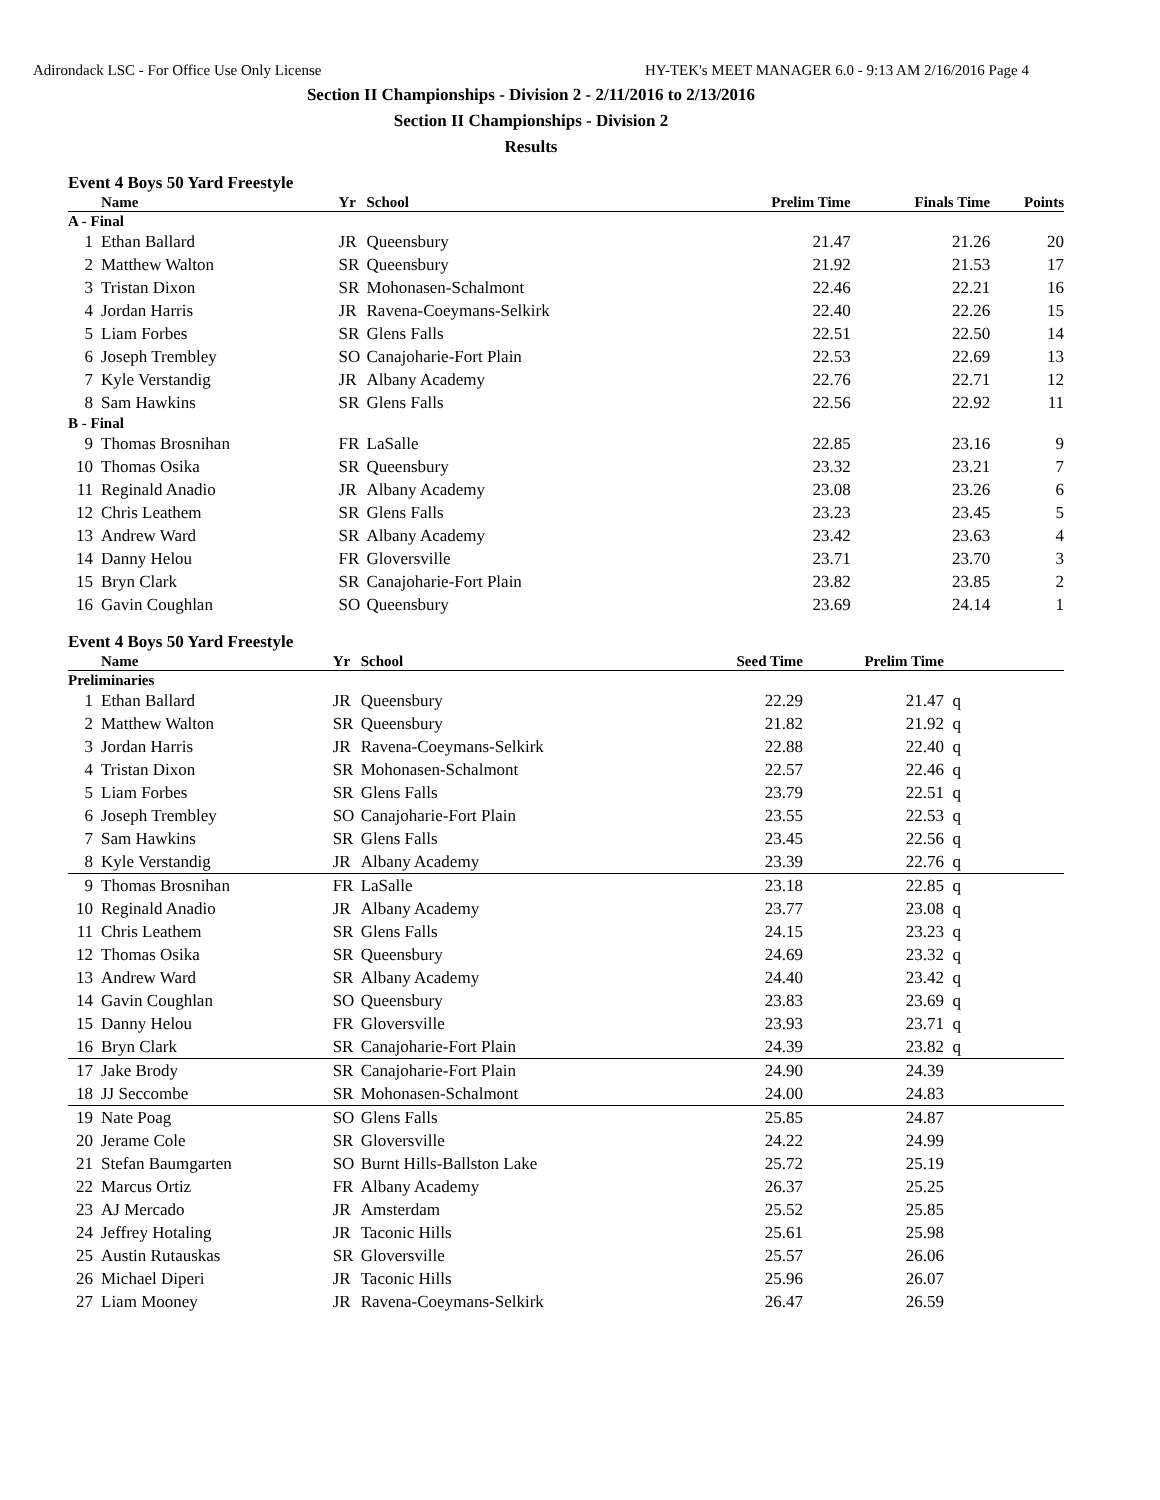Adirondack LSC - For Office Use Only License HY-TEK's MEET MANAGER 6.0 - 9:13 AM 2/16/2016 Page 4
Section II Championships - Division 2 - 2/11/2016 to 2/13/2016
Section II Championships - Division 2
Results
Event 4 Boys 50 Yard Freestyle
| | Name | Yr | School | Prelim Time | Finals Time | Points |
| --- | --- | --- | --- | --- | --- | --- |
| A - Final | | | | | | |
| 1 | Ethan Ballard | JR | Queensbury | 21.47 | 21.26 | 20 |
| 2 | Matthew Walton | SR | Queensbury | 21.92 | 21.53 | 17 |
| 3 | Tristan Dixon | SR | Mohonasen-Schalmont | 22.46 | 22.21 | 16 |
| 4 | Jordan Harris | JR | Ravena-Coeymans-Selkirk | 22.40 | 22.26 | 15 |
| 5 | Liam Forbes | SR | Glens Falls | 22.51 | 22.50 | 14 |
| 6 | Joseph Trembley | SO | Canajoharie-Fort Plain | 22.53 | 22.69 | 13 |
| 7 | Kyle Verstandig | JR | Albany Academy | 22.76 | 22.71 | 12 |
| 8 | Sam Hawkins | SR | Glens Falls | 22.56 | 22.92 | 11 |
| B - Final | | | | | | |
| 9 | Thomas Brosnihan | FR | LaSalle | 22.85 | 23.16 | 9 |
| 10 | Thomas Osika | SR | Queensbury | 23.32 | 23.21 | 7 |
| 11 | Reginald Anadio | JR | Albany Academy | 23.08 | 23.26 | 6 |
| 12 | Chris Leathem | SR | Glens Falls | 23.23 | 23.45 | 5 |
| 13 | Andrew Ward | SR | Albany Academy | 23.42 | 23.63 | 4 |
| 14 | Danny Helou | FR | Gloversville | 23.71 | 23.70 | 3 |
| 15 | Bryn Clark | SR | Canajoharie-Fort Plain | 23.82 | 23.85 | 2 |
| 16 | Gavin Coughlan | SO | Queensbury | 23.69 | 24.14 | 1 |
Event 4 Boys 50 Yard Freestyle
| | Name | Yr | School | Seed Time | Prelim Time | |
| --- | --- | --- | --- | --- | --- | --- |
| Preliminaries | | | | | | |
| 1 | Ethan Ballard | JR | Queensbury | 22.29 | 21.47 | q |
| 2 | Matthew Walton | SR | Queensbury | 21.82 | 21.92 | q |
| 3 | Jordan Harris | JR | Ravena-Coeymans-Selkirk | 22.88 | 22.40 | q |
| 4 | Tristan Dixon | SR | Mohonasen-Schalmont | 22.57 | 22.46 | q |
| 5 | Liam Forbes | SR | Glens Falls | 23.79 | 22.51 | q |
| 6 | Joseph Trembley | SO | Canajoharie-Fort Plain | 23.55 | 22.53 | q |
| 7 | Sam Hawkins | SR | Glens Falls | 23.45 | 22.56 | q |
| 8 | Kyle Verstandig | JR | Albany Academy | 23.39 | 22.76 | q |
| 9 | Thomas Brosnihan | FR | LaSalle | 23.18 | 22.85 | q |
| 10 | Reginald Anadio | JR | Albany Academy | 23.77 | 23.08 | q |
| 11 | Chris Leathem | SR | Glens Falls | 24.15 | 23.23 | q |
| 12 | Thomas Osika | SR | Queensbury | 24.69 | 23.32 | q |
| 13 | Andrew Ward | SR | Albany Academy | 24.40 | 23.42 | q |
| 14 | Gavin Coughlan | SO | Queensbury | 23.83 | 23.69 | q |
| 15 | Danny Helou | FR | Gloversville | 23.93 | 23.71 | q |
| 16 | Bryn Clark | SR | Canajoharie-Fort Plain | 24.39 | 23.82 | q |
| 17 | Jake Brody | SR | Canajoharie-Fort Plain | 24.90 | 24.39 | |
| 18 | JJ Seccombe | SR | Mohonasen-Schalmont | 24.00 | 24.83 | |
| 19 | Nate Poag | SO | Glens Falls | 25.85 | 24.87 | |
| 20 | Jerame Cole | SR | Gloversville | 24.22 | 24.99 | |
| 21 | Stefan Baumgarten | SO | Burnt Hills-Ballston Lake | 25.72 | 25.19 | |
| 22 | Marcus Ortiz | FR | Albany Academy | 26.37 | 25.25 | |
| 23 | AJ Mercado | JR | Amsterdam | 25.52 | 25.85 | |
| 24 | Jeffrey Hotaling | JR | Taconic Hills | 25.61 | 25.98 | |
| 25 | Austin Rutauskas | SR | Gloversville | 25.57 | 26.06 | |
| 26 | Michael Diperi | JR | Taconic Hills | 25.96 | 26.07 | |
| 27 | Liam Mooney | JR | Ravena-Coeymans-Selkirk | 26.47 | 26.59 | |